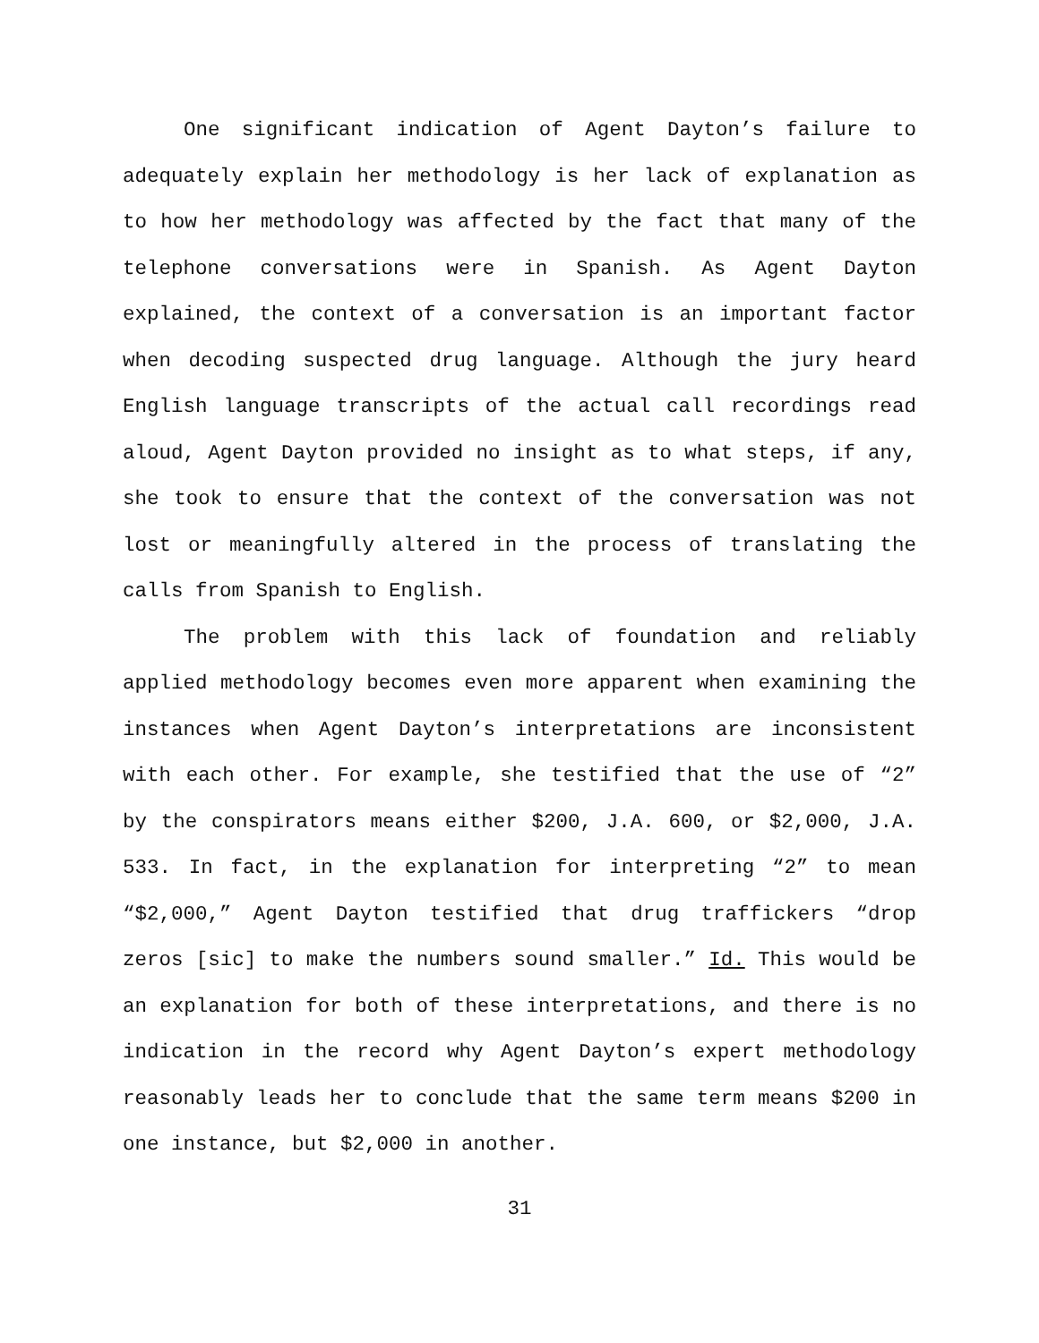One significant indication of Agent Dayton’s failure to adequately explain her methodology is her lack of explanation as to how her methodology was affected by the fact that many of the telephone conversations were in Spanish. As Agent Dayton explained, the context of a conversation is an important factor when decoding suspected drug language. Although the jury heard English language transcripts of the actual call recordings read aloud, Agent Dayton provided no insight as to what steps, if any, she took to ensure that the context of the conversation was not lost or meaningfully altered in the process of translating the calls from Spanish to English.
The problem with this lack of foundation and reliably applied methodology becomes even more apparent when examining the instances when Agent Dayton’s interpretations are inconsistent with each other. For example, she testified that the use of “2” by the conspirators means either $200, J.A. 600, or $2,000, J.A. 533. In fact, in the explanation for interpreting “2” to mean “$2,000,” Agent Dayton testified that drug traffickers “drop zeros [sic] to make the numbers sound smaller.” Id. This would be an explanation for both of these interpretations, and there is no indication in the record why Agent Dayton’s expert methodology reasonably leads her to conclude that the same term means $200 in one instance, but $2,000 in another.
31